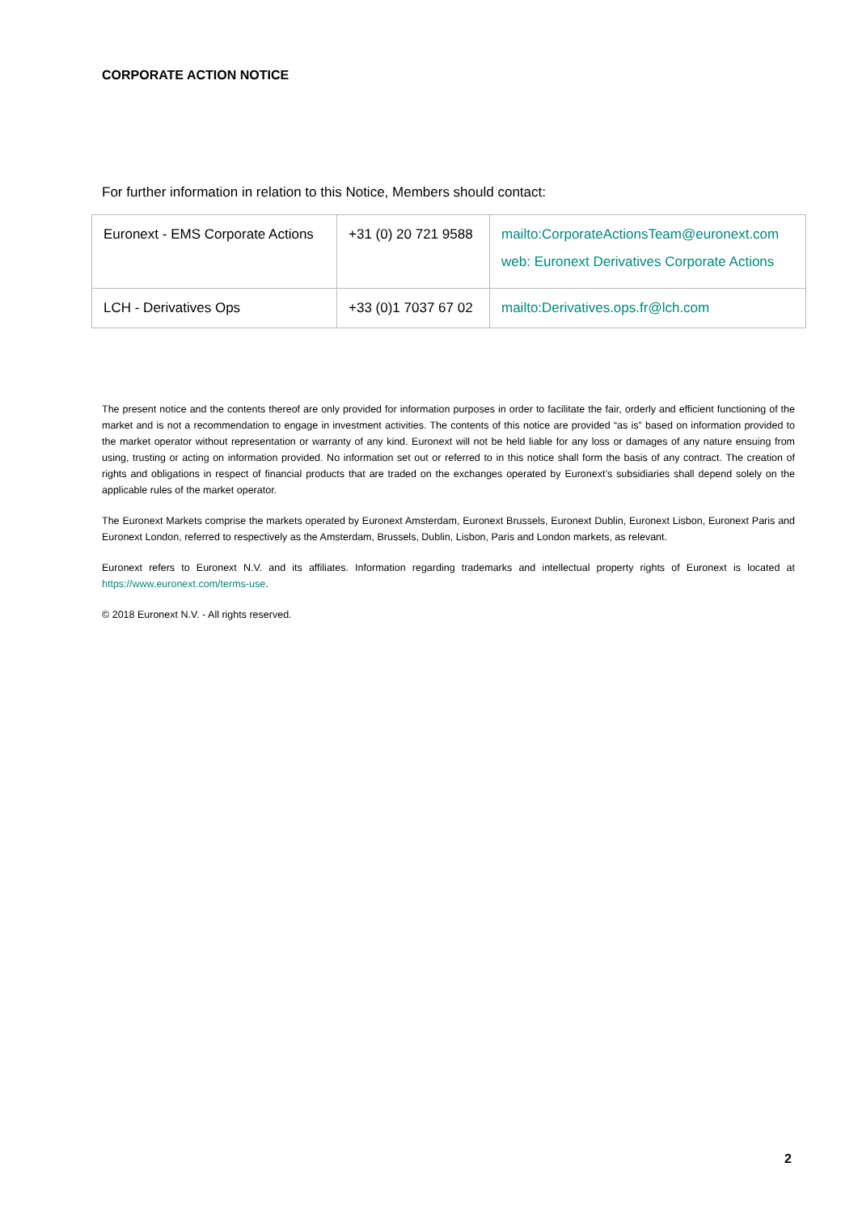CORPORATE ACTION NOTICE
For further information in relation to this Notice, Members should contact:
| Euronext - EMS Corporate Actions | +31 (0) 20 721 9588 | mailto:CorporateActionsTeam@euronext.com web: Euronext Derivatives Corporate Actions |
| LCH - Derivatives Ops | +33 (0)1 7037 67 02 | mailto:Derivatives.ops.fr@lch.com |
The present notice and the contents thereof are only provided for information purposes in order to facilitate the fair, orderly and efficient functioning of the market and is not a recommendation to engage in investment activities. The contents of this notice are provided “as is” based on information provided to the market operator without representation or warranty of any kind. Euronext will not be held liable for any loss or damages of any nature ensuing from using, trusting or acting on information provided. No information set out or referred to in this notice shall form the basis of any contract. The creation of rights and obligations in respect of financial products that are traded on the exchanges operated by Euronext’s subsidiaries shall depend solely on the applicable rules of the market operator.
The Euronext Markets comprise the markets operated by Euronext Amsterdam, Euronext Brussels, Euronext Dublin, Euronext Lisbon, Euronext Paris and Euronext London, referred to respectively as the Amsterdam, Brussels, Dublin, Lisbon, Paris and London markets, as relevant.
Euronext refers to Euronext N.V. and its affiliates. Information regarding trademarks and intellectual property rights of Euronext is located at https://www.euronext.com/terms-use.
© 2018 Euronext N.V. - All rights reserved.
2